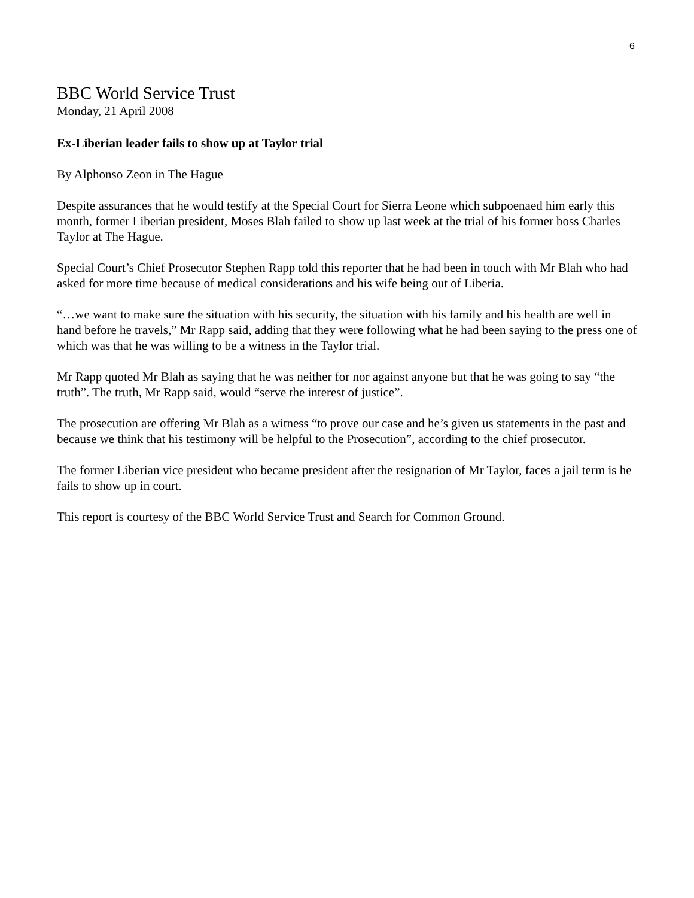6
BBC World Service Trust
Monday, 21 April 2008
Ex-Liberian leader fails to show up at Taylor trial
By Alphonso Zeon in The Hague
Despite assurances that he would testify at the Special Court for Sierra Leone which subpoenaed him early this month, former Liberian president, Moses Blah failed to show up last week at the trial of his former boss Charles Taylor at The Hague.
Special Court’s Chief Prosecutor Stephen Rapp told this reporter that he had been in touch with Mr Blah who had asked for more time because of medical considerations and his wife being out of Liberia.
“…we want to make sure the situation with his security, the situation with his family and his health are well in hand before he travels,” Mr Rapp said, adding that they were following what he had been saying to the press one of which was that he was willing to be a witness in the Taylor trial.
Mr Rapp quoted Mr Blah as saying that he was neither for nor against anyone but that he was going to say “the truth”. The truth, Mr Rapp said, would “serve the interest of justice”.
The prosecution are offering Mr Blah as a witness “to prove our case and he’s given us statements in the past and because we think that his testimony will be helpful to the Prosecution”, according to the chief prosecutor.
The former Liberian vice president who became president after the resignation of Mr Taylor, faces a jail term is he fails to show up in court.
This report is courtesy of the BBC World Service Trust and Search for Common Ground.